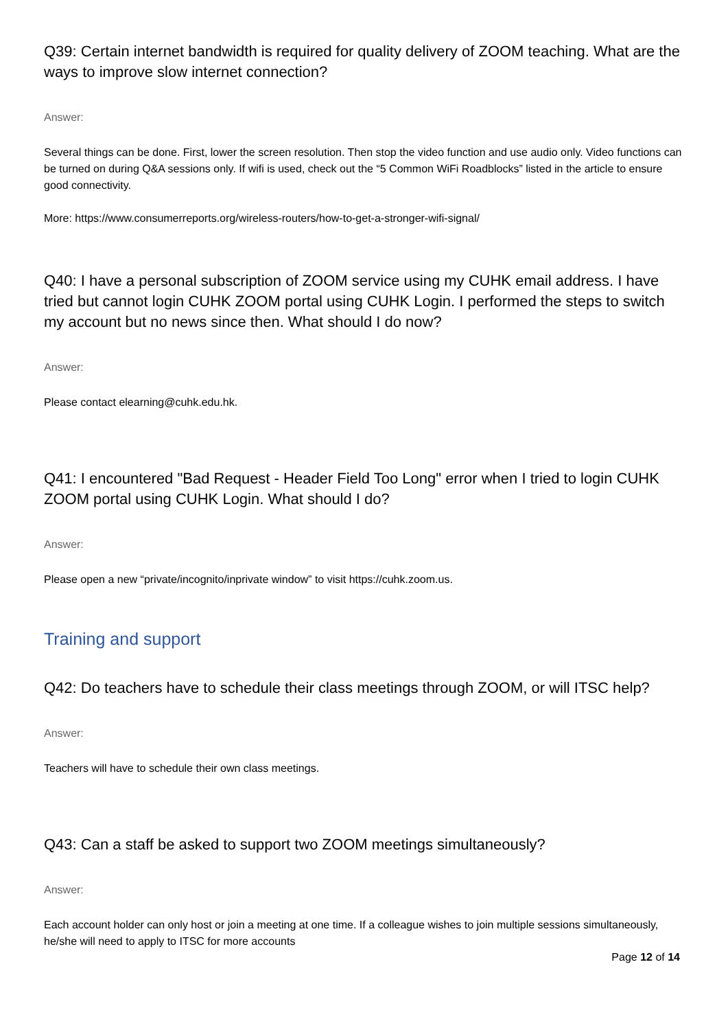Q39: Certain internet bandwidth is required for quality delivery of ZOOM teaching. What are the ways to improve slow internet connection?
Answer:
Several things can be done. First, lower the screen resolution. Then stop the video function and use audio only. Video functions can be turned on during Q&A sessions only. If wifi is used, check out the “5 Common WiFi Roadblocks” listed in the article to ensure good connectivity.
More: https://www.consumerreports.org/wireless-routers/how-to-get-a-stronger-wifi-signal/
Q40: I have a personal subscription of ZOOM service using my CUHK email address. I have tried but cannot login CUHK ZOOM portal using CUHK Login. I performed the steps to switch my account but no news since then. What should I do now?
Answer:
Please contact elearning@cuhk.edu.hk.
Q41: I encountered "Bad Request - Header Field Too Long" error when I tried to login CUHK ZOOM portal using CUHK Login. What should I do?
Answer:
Please open a new “private/incognito/inprivate window” to visit https://cuhk.zoom.us.
Training and support
Q42: Do teachers have to schedule their class meetings through ZOOM, or will ITSC help?
Answer:
Teachers will have to schedule their own class meetings.
Q43: Can a staff be asked to support two ZOOM meetings simultaneously?
Answer:
Each account holder can only host or join a meeting at one time. If a colleague wishes to join multiple sessions simultaneously, he/she will need to apply to ITSC for more accounts
Page 12 of 14